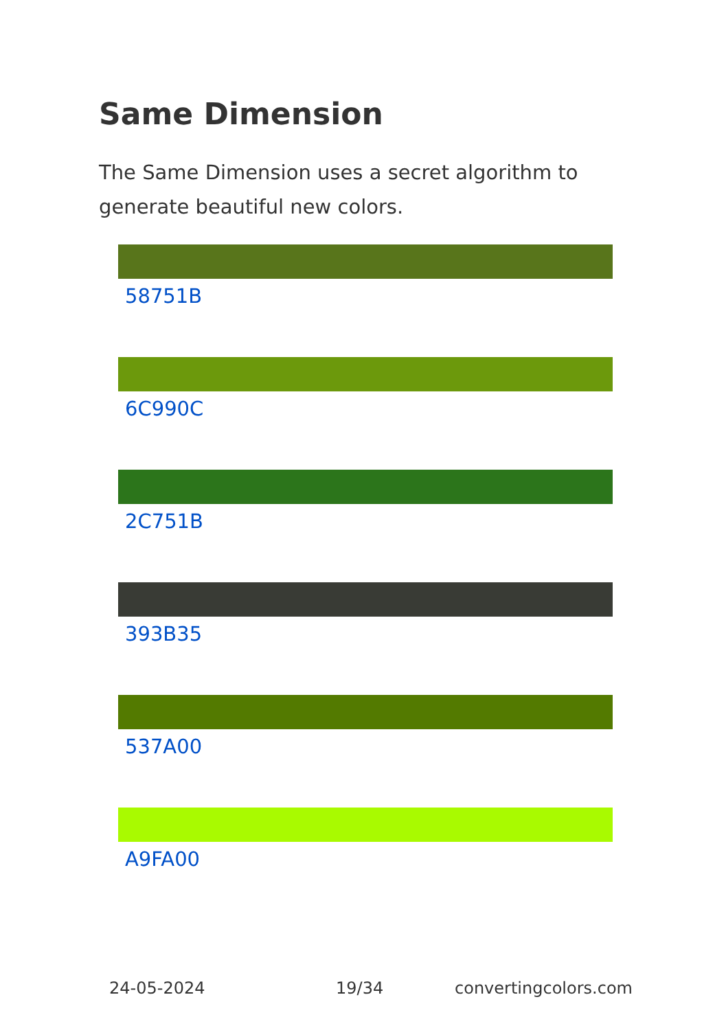Same Dimension
The Same Dimension uses a secret algorithm to generate beautiful new colors.
58751B
6C990C
2C751B
393B35
537A00
A9FA00
24-05-2024 19/34 convertingcolors.com